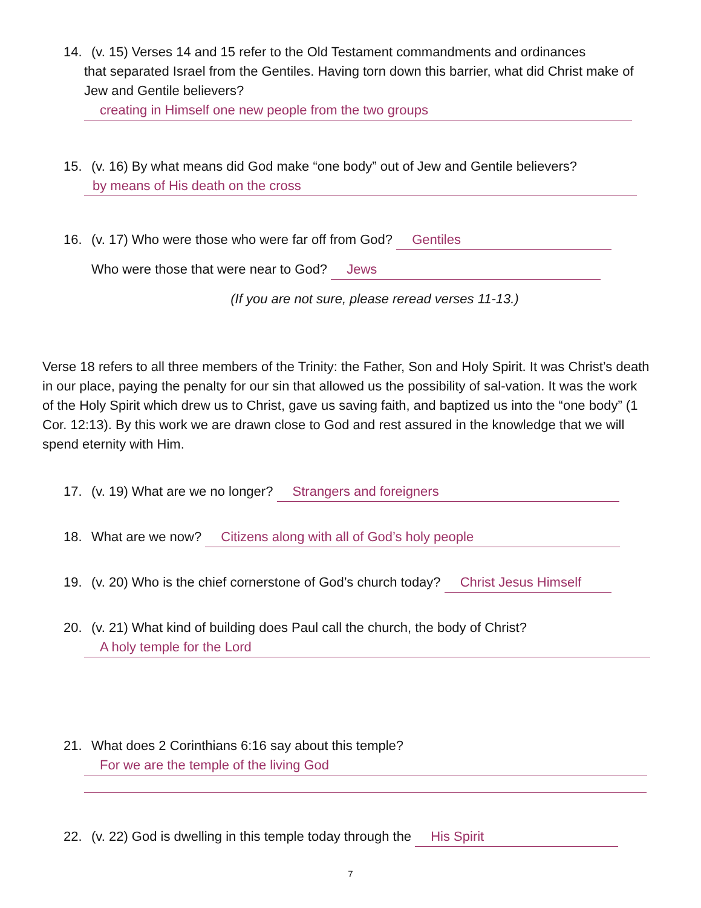14. (v. 15) Verses 14 and 15 refer to the Old Testament commandments and ordinances
that separated Israel from the Gentiles. Having torn down this barrier, what did Christ make of Jew and Gentile believers?
creating in Himself one new people from the two groups
15. (v. 16) By what means did God make “one body” out of Jew and Gentile believers?
by means of His death on the cross
16. (v. 17) Who were those who were far off from God? Gentiles
Who were those that were near to God? Jews
(If you are not sure, please reread verses 11-13.)
Verse 18 refers to all three members of the Trinity: the Father, Son and Holy Spirit. It was Christ’s death in our place, paying the penalty for our sin that allowed us the possibility of sal-vation. It was the work of the Holy Spirit which drew us to Christ, gave us saving faith, and baptized us into the “one body” (1 Cor. 12:13). By this work we are drawn close to God and rest assured in the knowledge that we will spend eternity with Him.
17. (v. 19) What are we no longer? Strangers and foreigners
18. What are we now? Citizens along with all of God’s holy people
19. (v. 20) Who is the chief cornerstone of God’s church today? Christ Jesus Himself
20. (v. 21) What kind of building does Paul call the church, the body of Christ?
A holy temple for the Lord
21. What does 2 Corinthians 6:16 say about this temple?
For we are the temple of the living God
22. (v. 22) God is dwelling in this temple today through the His Spirit
7